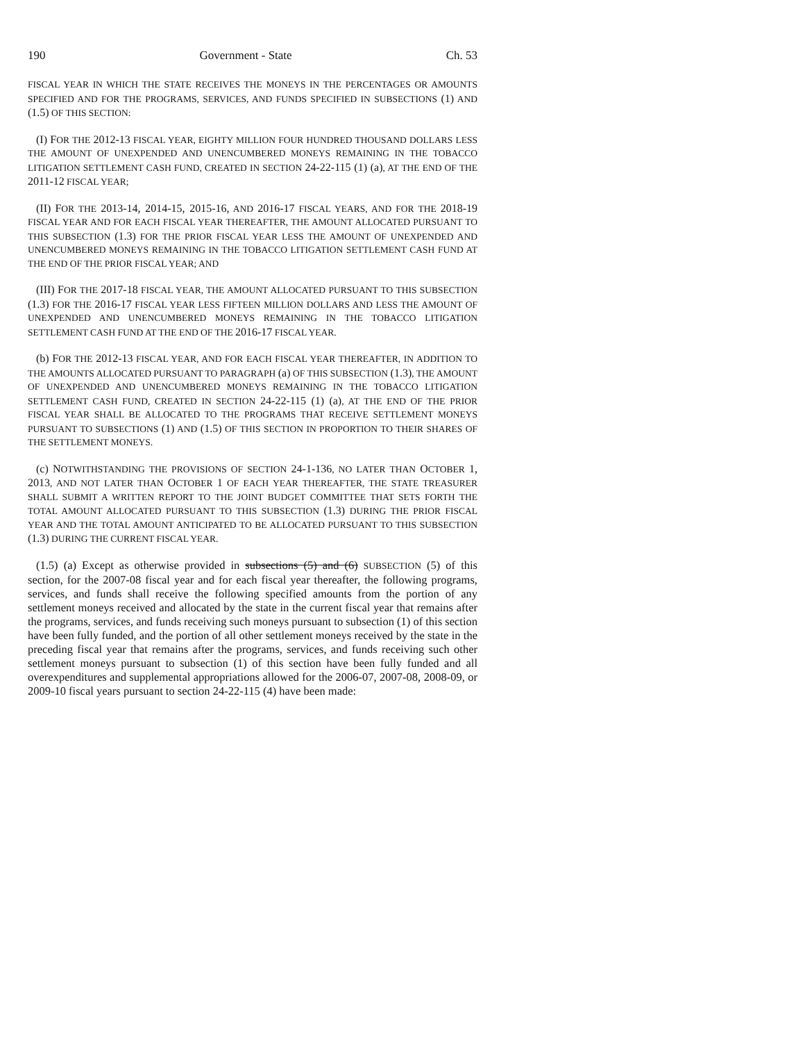190 Government - State Ch. 53
FISCAL YEAR IN WHICH THE STATE RECEIVES THE MONEYS IN THE PERCENTAGES OR AMOUNTS SPECIFIED AND FOR THE PROGRAMS, SERVICES, AND FUNDS SPECIFIED IN SUBSECTIONS (1) AND (1.5) OF THIS SECTION:
(I) FOR THE 2012-13 FISCAL YEAR, EIGHTY MILLION FOUR HUNDRED THOUSAND DOLLARS LESS THE AMOUNT OF UNEXPENDED AND UNENCUMBERED MONEYS REMAINING IN THE TOBACCO LITIGATION SETTLEMENT CASH FUND, CREATED IN SECTION 24-22-115 (1) (a), AT THE END OF THE 2011-12 FISCAL YEAR;
(II) FOR THE 2013-14, 2014-15, 2015-16, AND 2016-17 FISCAL YEARS, AND FOR THE 2018-19 FISCAL YEAR AND FOR EACH FISCAL YEAR THEREAFTER, THE AMOUNT ALLOCATED PURSUANT TO THIS SUBSECTION (1.3) FOR THE PRIOR FISCAL YEAR LESS THE AMOUNT OF UNEXPENDED AND UNENCUMBERED MONEYS REMAINING IN THE TOBACCO LITIGATION SETTLEMENT CASH FUND AT THE END OF THE PRIOR FISCAL YEAR; AND
(III) FOR THE 2017-18 FISCAL YEAR, THE AMOUNT ALLOCATED PURSUANT TO THIS SUBSECTION (1.3) FOR THE 2016-17 FISCAL YEAR LESS FIFTEEN MILLION DOLLARS AND LESS THE AMOUNT OF UNEXPENDED AND UNENCUMBERED MONEYS REMAINING IN THE TOBACCO LITIGATION SETTLEMENT CASH FUND AT THE END OF THE 2016-17 FISCAL YEAR.
(b) FOR THE 2012-13 FISCAL YEAR, AND FOR EACH FISCAL YEAR THEREAFTER, IN ADDITION TO THE AMOUNTS ALLOCATED PURSUANT TO PARAGRAPH (a) OF THIS SUBSECTION (1.3), THE AMOUNT OF UNEXPENDED AND UNENCUMBERED MONEYS REMAINING IN THE TOBACCO LITIGATION SETTLEMENT CASH FUND, CREATED IN SECTION 24-22-115 (1) (a), AT THE END OF THE PRIOR FISCAL YEAR SHALL BE ALLOCATED TO THE PROGRAMS THAT RECEIVE SETTLEMENT MONEYS PURSUANT TO SUBSECTIONS (1) AND (1.5) OF THIS SECTION IN PROPORTION TO THEIR SHARES OF THE SETTLEMENT MONEYS.
(c) NOTWITHSTANDING THE PROVISIONS OF SECTION 24-1-136, NO LATER THAN OCTOBER 1, 2013, AND NOT LATER THAN OCTOBER 1 OF EACH YEAR THEREAFTER, THE STATE TREASURER SHALL SUBMIT A WRITTEN REPORT TO THE JOINT BUDGET COMMITTEE THAT SETS FORTH THE TOTAL AMOUNT ALLOCATED PURSUANT TO THIS SUBSECTION (1.3) DURING THE PRIOR FISCAL YEAR AND THE TOTAL AMOUNT ANTICIPATED TO BE ALLOCATED PURSUANT TO THIS SUBSECTION (1.3) DURING THE CURRENT FISCAL YEAR.
(1.5) (a) Except as otherwise provided in subsections (5) and (6) SUBSECTION (5) of this section, for the 2007-08 fiscal year and for each fiscal year thereafter, the following programs, services, and funds shall receive the following specified amounts from the portion of any settlement moneys received and allocated by the state in the current fiscal year that remains after the programs, services, and funds receiving such moneys pursuant to subsection (1) of this section have been fully funded, and the portion of all other settlement moneys received by the state in the preceding fiscal year that remains after the programs, services, and funds receiving such other settlement moneys pursuant to subsection (1) of this section have been fully funded and all overexpenditures and supplemental appropriations allowed for the 2006-07, 2007-08, 2008-09, or 2009-10 fiscal years pursuant to section 24-22-115 (4) have been made: